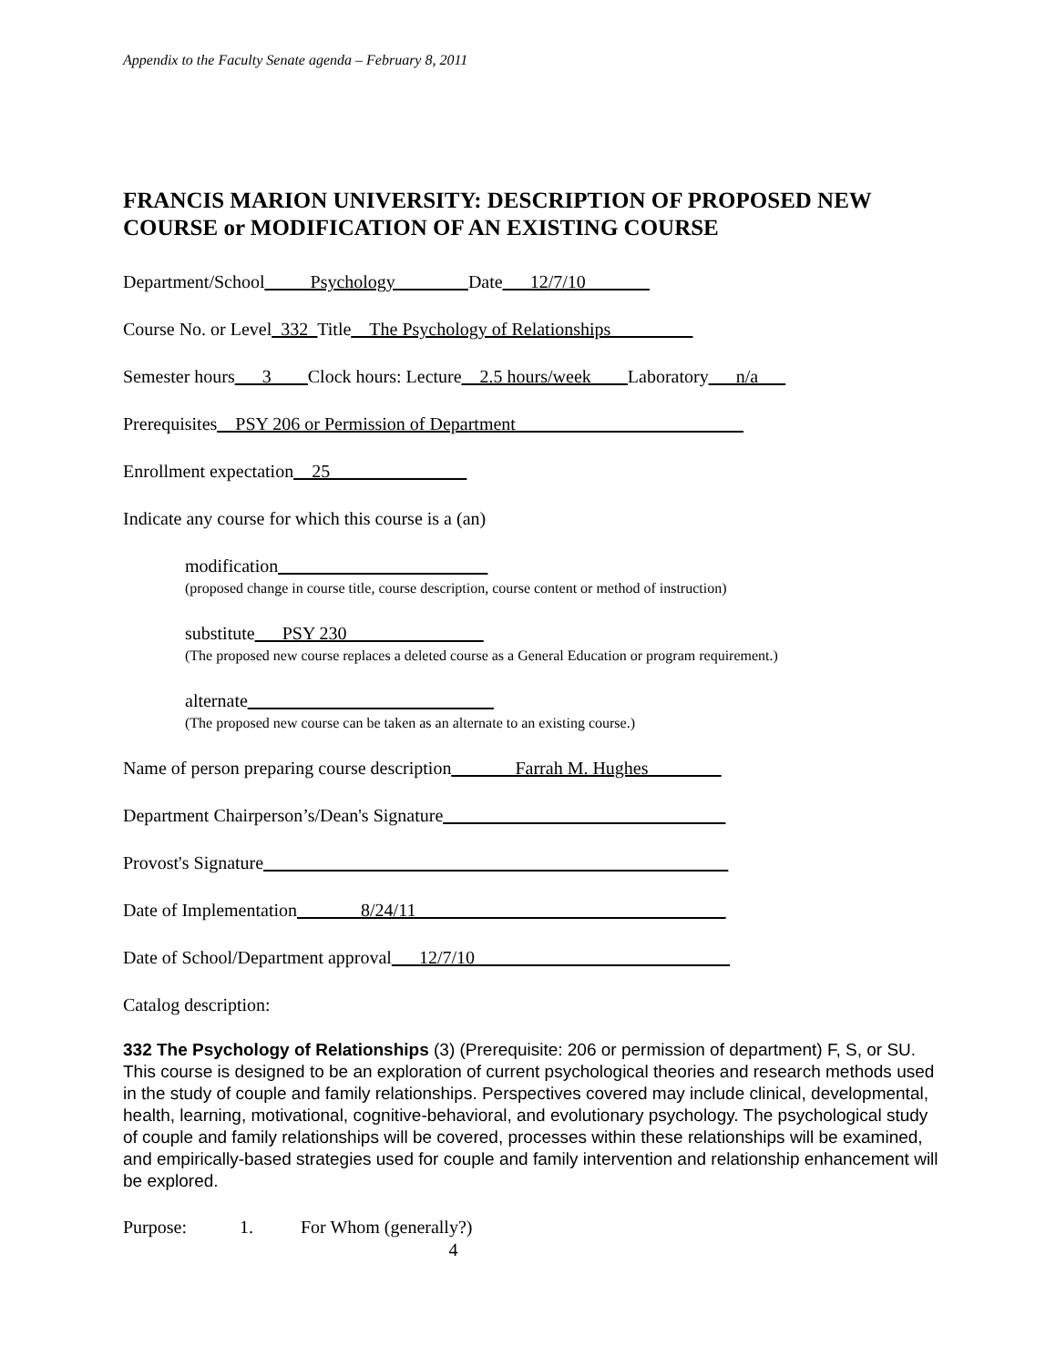Appendix to the Faculty Senate agenda – February 8, 2011
FRANCIS MARION UNIVERSITY: DESCRIPTION OF PROPOSED NEW COURSE or MODIFICATION OF AN EXISTING COURSE
Department/School_____Psychology________Date___12/7/10_______
Course No. or Level_332_Title__The Psychology of Relationships_________
Semester hours___3____Clock hours: Lecture__2.5 hours/week____Laboratory___n/a___
Prerequisites__PSY 206 or Permission of Department_________________________
Enrollment expectation__25_______________
Indicate any course for which this course is a (an)
modification_______________________
(proposed change in course title, course description, course content or method of instruction)
substitute___PSY 230_______________
(The proposed new course replaces a deleted course as a General Education or program requirement.)
alternate___________________________
(The proposed new course can be taken as an alternate to an existing course.)
Name of person preparing course description_______Farrah M. Hughes________
Department Chairperson’s/Dean's Signature_______________________________
Provost's Signature___________________________________________________
Date of Implementation_______8/24/11__________________________________
Date of School/Department approval___12/7/10____________________________
Catalog description:
332 The Psychology of Relationships (3) (Prerequisite: 206 or permission of department) F, S, or SU. This course is designed to be an exploration of current psychological theories and research methods used in the study of couple and family relationships. Perspectives covered may include clinical, developmental, health, learning, motivational, cognitive-behavioral, and evolutionary psychology. The psychological study of couple and family relationships will be covered, processes within these relationships will be examined, and empirically-based strategies used for couple and family intervention and relationship enhancement will be explored.
Purpose: 1. For Whom (generally?)
4